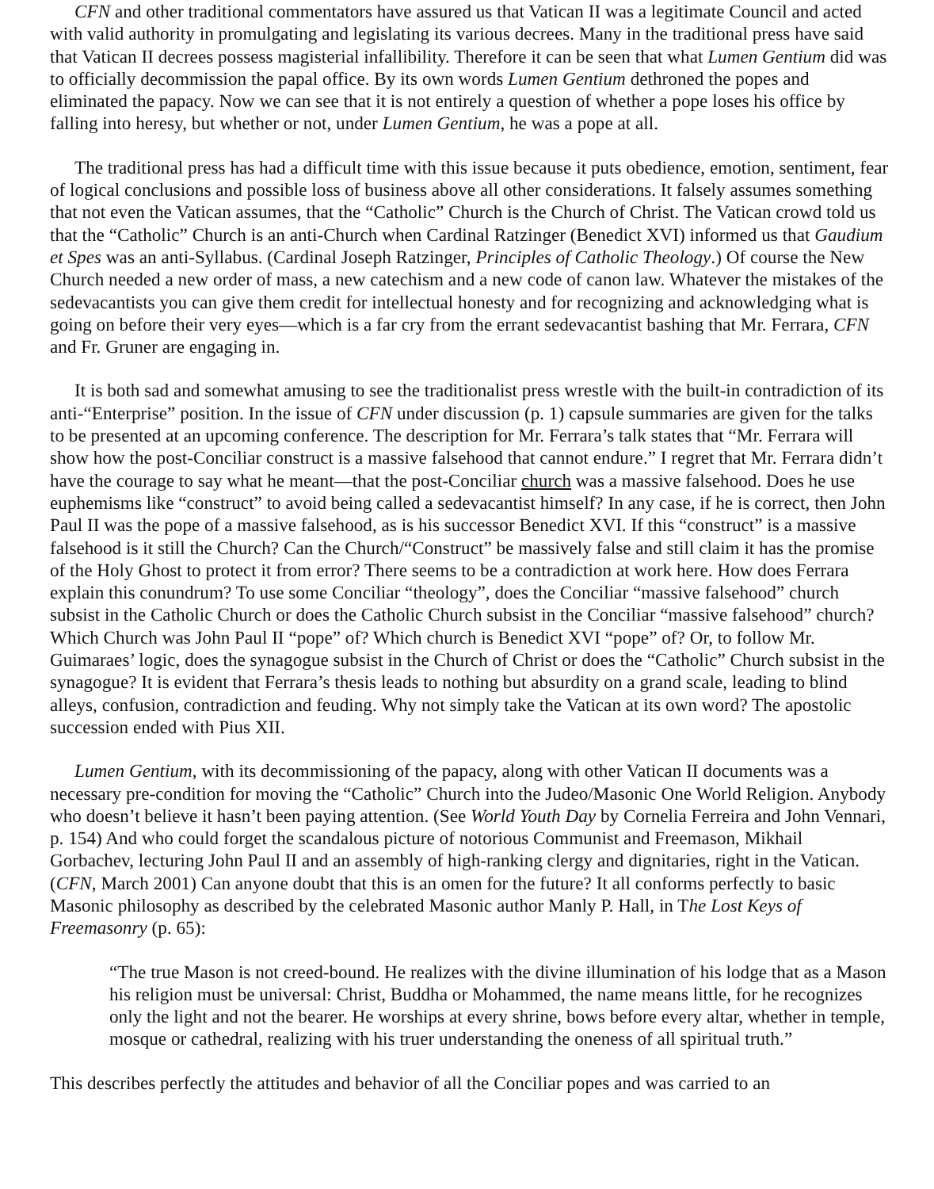CFN and other traditional commentators have assured us that Vatican II was a legitimate Council and acted with valid authority in promulgating and legislating its various decrees. Many in the traditional press have said that Vatican II decrees possess magisterial infallibility. Therefore it can be seen that what Lumen Gentium did was to officially decommission the papal office. By its own words Lumen Gentium dethroned the popes and eliminated the papacy. Now we can see that it is not entirely a question of whether a pope loses his office by falling into heresy, but whether or not, under Lumen Gentium, he was a pope at all.
The traditional press has had a difficult time with this issue because it puts obedience, emotion, sentiment, fear of logical conclusions and possible loss of business above all other considerations. It falsely assumes something that not even the Vatican assumes, that the “Catholic” Church is the Church of Christ. The Vatican crowd told us that the “Catholic” Church is an anti-Church when Cardinal Ratzinger (Benedict XVI) informed us that Gaudium et Spes was an anti-Syllabus. (Cardinal Joseph Ratzinger, Principles of Catholic Theology.) Of course the New Church needed a new order of mass, a new catechism and a new code of canon law. Whatever the mistakes of the sedevacantists you can give them credit for intellectual honesty and for recognizing and acknowledging what is going on before their very eyes—which is a far cry from the errant sedevacantist bashing that Mr. Ferrara, CFN and Fr. Gruner are engaging in.
It is both sad and somewhat amusing to see the traditionalist press wrestle with the built-in contradiction of its anti-“Enterprise” position. In the issue of CFN under discussion (p. 1) capsule summaries are given for the talks to be presented at an upcoming conference. The description for Mr. Ferrara’s talk states that “Mr. Ferrara will show how the post-Conciliar construct is a massive falsehood that cannot endure.” I regret that Mr. Ferrara didn’t have the courage to say what he meant—that the post-Conciliar church was a massive falsehood. Does he use euphemisms like “construct” to avoid being called a sedevacantist himself? In any case, if he is correct, then John Paul II was the pope of a massive falsehood, as is his successor Benedict XVI. If this “construct” is a massive falsehood is it still the Church? Can the Church/“Construct” be massively false and still claim it has the promise of the Holy Ghost to protect it from error? There seems to be a contradiction at work here. How does Ferrara explain this conundrum? To use some Conciliar “theology”, does the Conciliar “massive falsehood” church subsist in the Catholic Church or does the Catholic Church subsist in the Conciliar “massive falsehood” church? Which Church was John Paul II “pope” of? Which church is Benedict XVI “pope” of? Or, to follow Mr. Guimaraes’ logic, does the synagogue subsist in the Church of Christ or does the “Catholic” Church subsist in the synagogue? It is evident that Ferrara’s thesis leads to nothing but absurdity on a grand scale, leading to blind alleys, confusion, contradiction and feuding. Why not simply take the Vatican at its own word? The apostolic succession ended with Pius XII.
Lumen Gentium, with its decommissioning of the papacy, along with other Vatican II documents was a necessary pre-condition for moving the “Catholic” Church into the Judeo/Masonic One World Religion. Anybody who doesn’t believe it hasn’t been paying attention. (See World Youth Day by Cornelia Ferreira and John Vennari, p. 154) And who could forget the scandalous picture of notorious Communist and Freemason, Mikhail Gorbachev, lecturing John Paul II and an assembly of high-ranking clergy and dignitaries, right in the Vatican. (CFN, March 2001) Can anyone doubt that this is an omen for the future? It all conforms perfectly to basic Masonic philosophy as described by the celebrated Masonic author Manly P. Hall, in The Lost Keys of Freemasonry (p. 65):
“The true Mason is not creed-bound. He realizes with the divine illumination of his lodge that as a Mason his religion must be universal: Christ, Buddha or Mohammed, the name means little, for he recognizes only the light and not the bearer. He worships at every shrine, bows before every altar, whether in temple, mosque or cathedral, realizing with his truer understanding the oneness of all spiritual truth.”
This describes perfectly the attitudes and behavior of all the Conciliar popes and was carried to an